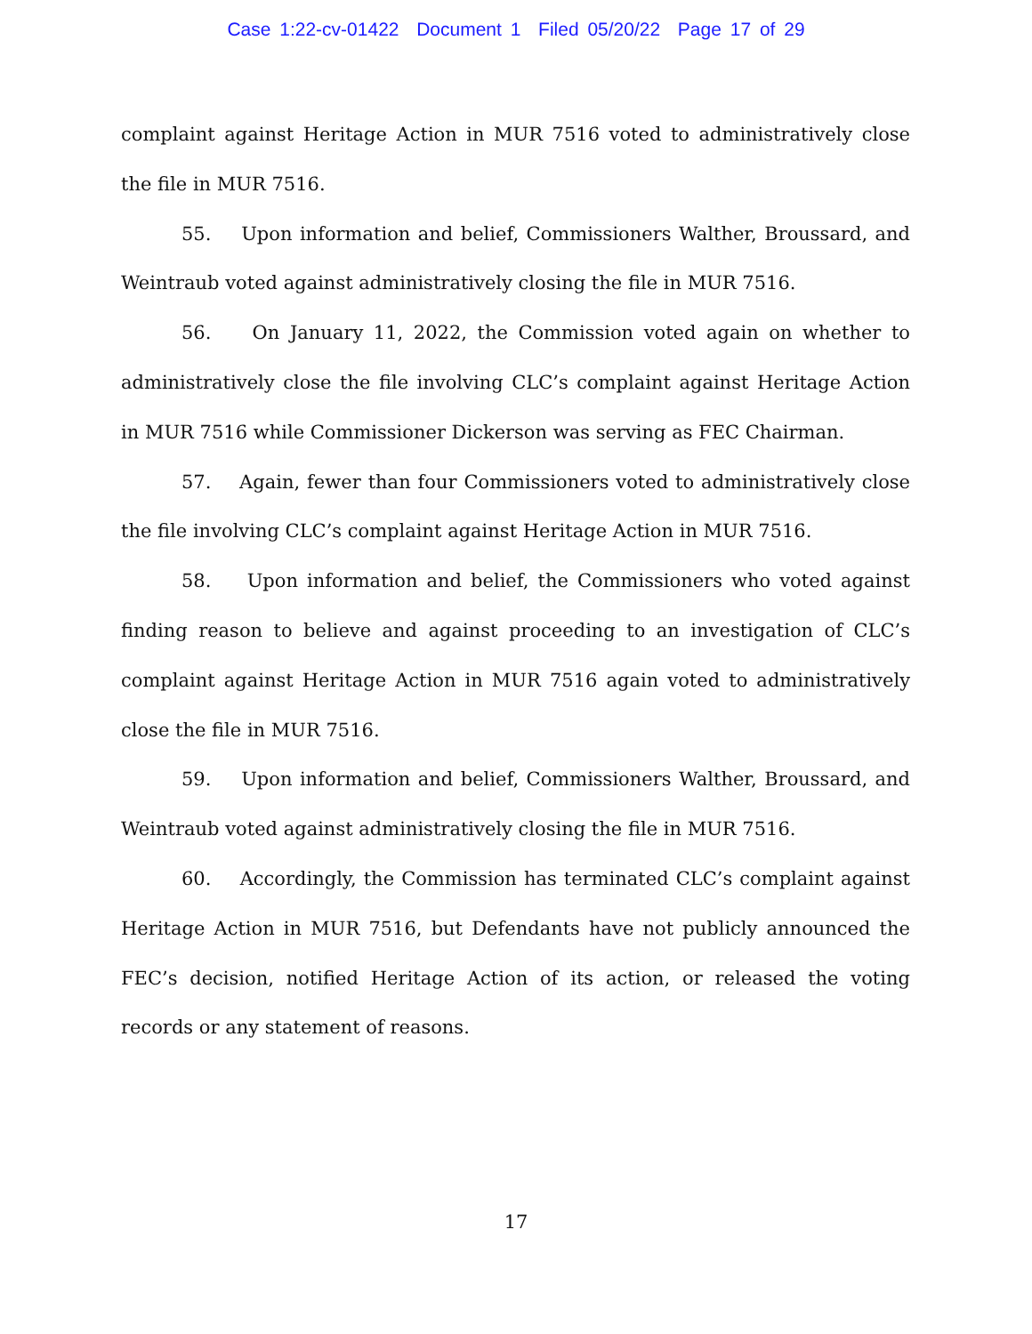Case 1:22-cv-01422 Document 1 Filed 05/20/22 Page 17 of 29
complaint against Heritage Action in MUR 7516 voted to administratively close the file in MUR 7516.
55. Upon information and belief, Commissioners Walther, Broussard, and Weintraub voted against administratively closing the file in MUR 7516.
56. On January 11, 2022, the Commission voted again on whether to administratively close the file involving CLC’s complaint against Heritage Action in MUR 7516 while Commissioner Dickerson was serving as FEC Chairman.
57. Again, fewer than four Commissioners voted to administratively close the file involving CLC’s complaint against Heritage Action in MUR 7516.
58. Upon information and belief, the Commissioners who voted against finding reason to believe and against proceeding to an investigation of CLC’s complaint against Heritage Action in MUR 7516 again voted to administratively close the file in MUR 7516.
59. Upon information and belief, Commissioners Walther, Broussard, and Weintraub voted against administratively closing the file in MUR 7516.
60. Accordingly, the Commission has terminated CLC’s complaint against Heritage Action in MUR 7516, but Defendants have not publicly announced the FEC’s decision, notified Heritage Action of its action, or released the voting records or any statement of reasons.
17